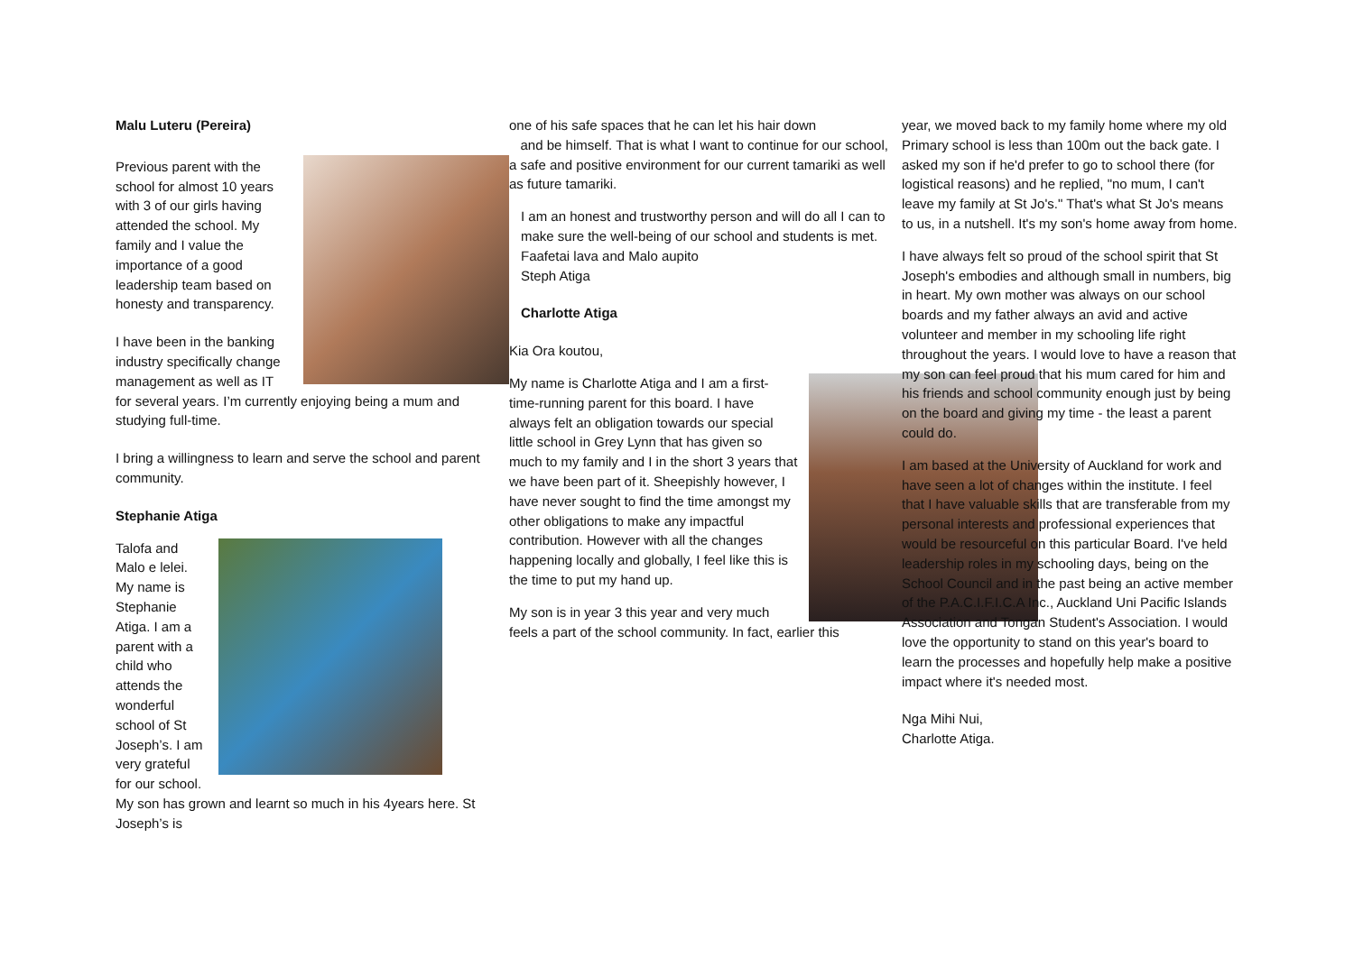Malu Luteru (Pereira)
Previous parent with the school for almost 10 years with 3 of our girls having attended the school. My family and I value the importance of a good leadership team based on honesty and transparency.
I have been in the banking industry specifically change management as well as IT for several years. I’m currently enjoying being a mum and studying full-time.
I bring a willingness to learn and serve the school and parent community.
Stephanie Atiga
Talofa and Malo e lelei. My name is Stephanie Atiga. I am a parent with a child who attends the wonderful school of St Joseph’s. I am very grateful for our school. My son has grown and learnt so much in his 4years here. St Joseph’s is
one of his safe spaces that he can let his hair down
and be himself. That is what I want to continue for our school, a safe and positive environment for our current tamariki as well as future tamariki.
I am an honest and trustworthy person and will do all I can to make sure the well-being of our school and students is met.
Faafetai lava and Malo aupito
Steph Atiga
Charlotte Atiga
Kia Ora koutou,
My name is Charlotte Atiga and I am a first-time-running parent for this board. I have always felt an obligation towards our special little school in Grey Lynn that has given so much to my family and I in the short 3 years that we have been part of it. Sheepishly however, I have never sought to find the time amongst my other obligations to make any impactful contribution. However with all the changes happening locally and globally, I feel like this is the time to put my hand up.
My son is in year 3 this year and very much feels a part of the school community. In fact, earlier this
year, we moved back to my family home where my old Primary school is less than 100m out the back gate. I asked my son if he'd prefer to go to school there (for logistical reasons) and he replied, "no mum, I can't leave my family at St Jo's." That's what St Jo's means to us, in a nutshell. It's my son's home away from home.
I have always felt so proud of the school spirit that St Joseph's embodies and although small in numbers, big in heart. My own mother was always on our school boards and my father always an avid and active volunteer and member in my schooling life right throughout the years. I would love to have a reason that my son can feel proud that his mum cared for him and his friends and school community enough just by being on the board and giving my time - the least a parent could do.
I am based at the University of Auckland for work and have seen a lot of changes within the institute. I feel that I have valuable skills that are transferable from my personal interests and professional experiences that would be resourceful on this particular Board. I've held leadership roles in my schooling days, being on the School Council and in the past being an active member of the P.A.C.I.F.I.C.A Inc., Auckland Uni Pacific Islands Association and Tongan Student's Association. I would love the opportunity to stand on this year's board to learn the processes and hopefully help make a positive impact where it's needed most.
Nga Mihi Nui,
Charlotte Atiga.